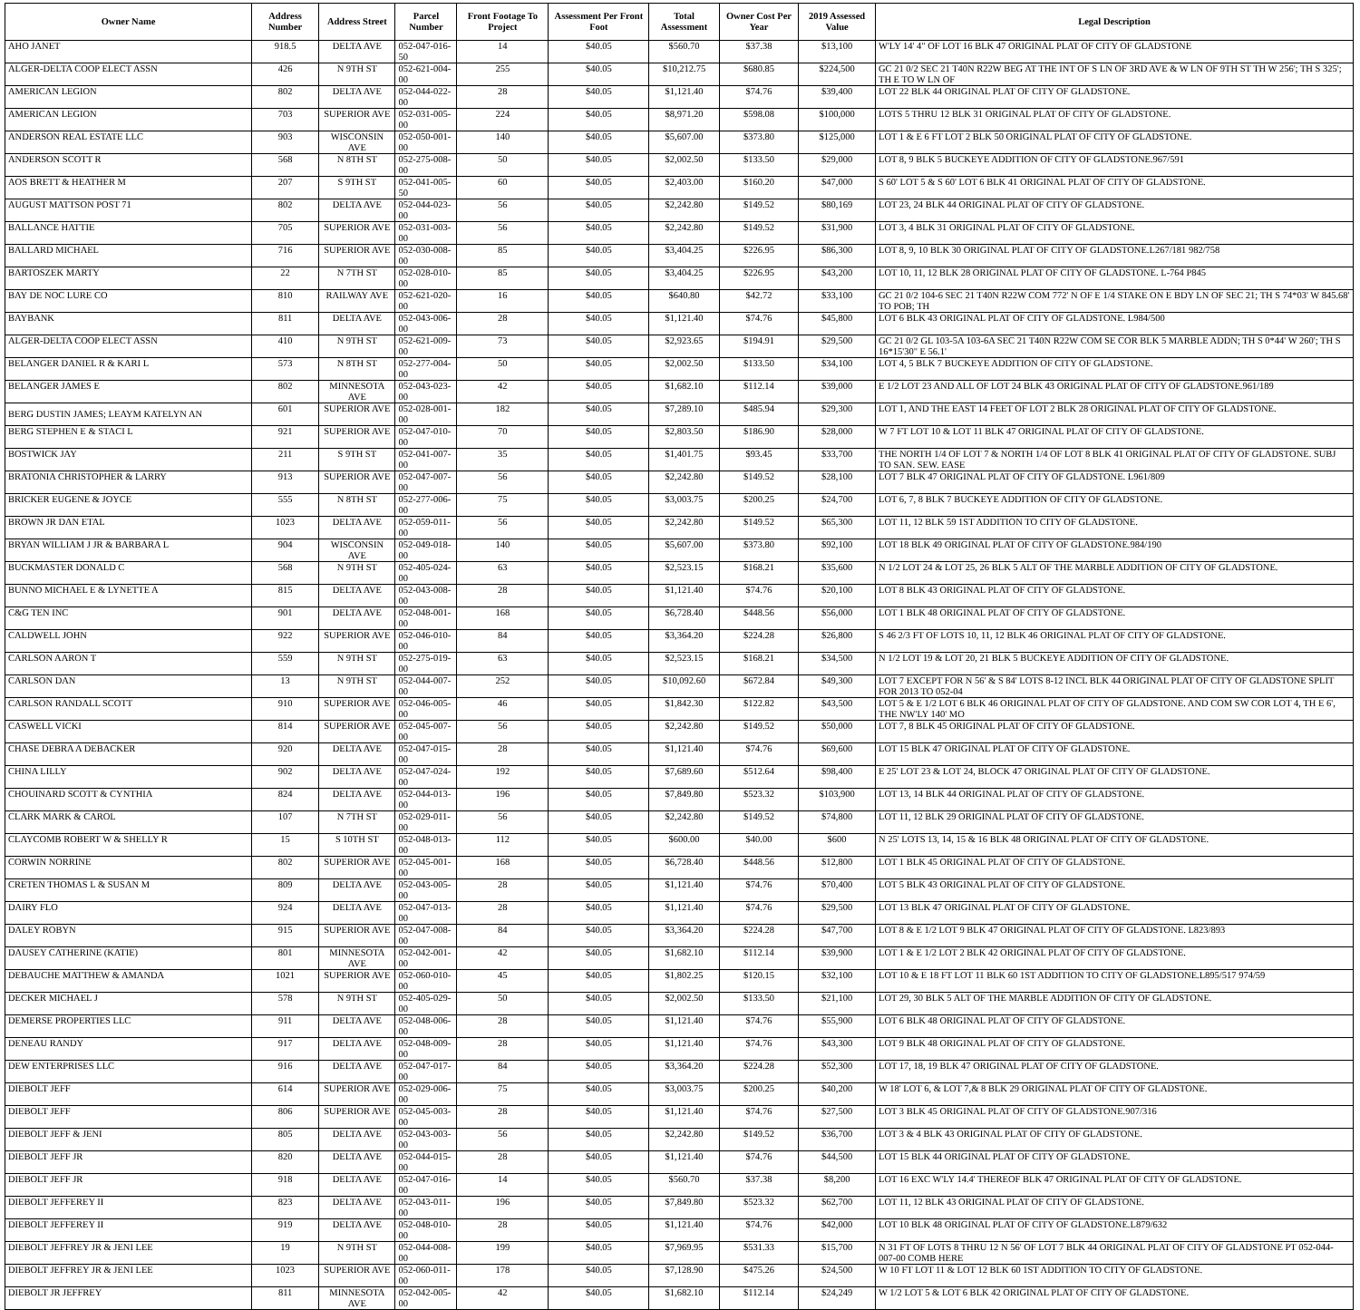| Owner Name | Address Number | Address Street | Parcel Number | Front Footage To Project | Assessment Per Front Foot | Total Assessment | Owner Cost Per Year | 2019 Assessed Value | Legal Description |
| --- | --- | --- | --- | --- | --- | --- | --- | --- | --- |
| AHO JANET | 918.5 | DELTA AVE | 052-047-016-50 | 14 | $40.05 | $560.70 | $37.38 | $13,100 | W'LY 14' 4" OF LOT 16 BLK 47 ORIGINAL PLAT OF CITY OF GLADSTONE |
| ALGER-DELTA COOP ELECT ASSN | 426 | N 9TH ST | 052-621-004-00 | 255 | $40.05 | $10,212.75 | $680.85 | $224,500 | GC 21 0/2 SEC 21 T40N R22W BEG AT THE INT OF S LN OF 3RD AVE & W LN OF 9TH ST TH W 256'; TH S 325'; TH E TO W LN OF |
| AMERICAN LEGION | 802 | DELTA AVE | 052-044-022-00 | 28 | $40.05 | $1,121.40 | $74.76 | $39,400 | LOT 22 BLK 44 ORIGINAL PLAT OF CITY OF GLADSTONE. |
| AMERICAN LEGION | 703 | SUPERIOR AVE | 052-031-005-00 | 224 | $40.05 | $8,971.20 | $598.08 | $100,000 | LOTS 5 THRU 12 BLK 31 ORIGINAL PLAT OF CITY OF GLADSTONE. |
| ANDERSON REAL ESTATE LLC | 903 | WISCONSIN AVE | 052-050-001-00 | 140 | $40.05 | $5,607.00 | $373.80 | $125,000 | LOT 1 & E 6 FT LOT 2 BLK 50 ORIGINAL PLAT OF CITY OF GLADSTONE. |
| ANDERSON SCOTT R | 568 | N 8TH ST | 052-275-008-00 | 50 | $40.05 | $2,002.50 | $133.50 | $29,000 | LOT 8, 9 BLK 5 BUCKEYE ADDITION OF CITY OF GLADSTONE.967/591 |
| AOS BRETT & HEATHER M | 207 | S 9TH ST | 052-041-005-50 | 60 | $40.05 | $2,403.00 | $160.20 | $47,000 | S 60' LOT 5 & S 60' LOT 6 BLK 41 ORIGINAL PLAT OF CITY OF GLADSTONE. |
| AUGUST MATTSON POST 71 | 802 | DELTA AVE | 052-044-023-00 | 56 | $40.05 | $2,242.80 | $149.52 | $80,169 | LOT 23, 24 BLK 44 ORIGINAL PLAT OF CITY OF GLADSTONE. |
| BALLANCE HATTIE | 705 | SUPERIOR AVE | 052-031-003-00 | 56 | $40.05 | $2,242.80 | $149.52 | $31,900 | LOT 3, 4 BLK 31 ORIGINAL PLAT OF CITY OF GLADSTONE. |
| BALLARD MICHAEL | 716 | SUPERIOR AVE | 052-030-008-00 | 85 | $40.05 | $3,404.25 | $226.95 | $86,300 | LOT 8, 9, 10 BLK 30 ORIGINAL PLAT OF CITY OF GLADSTONE.L267/181 982/758 |
| BARTOSZEK MARTY | 22 | N 7TH ST | 052-028-010-00 | 85 | $40.05 | $3,404.25 | $226.95 | $43,200 | LOT 10, 11, 12 BLK 28 ORIGINAL PLAT OF CITY OF GLADSTONE. L-764 P845 |
| BAY DE NOC LURE CO | 810 | RAILWAY AVE | 052-621-020-00 | 16 | $40.05 | $640.80 | $42.72 | $33,100 | GC 21 0/2 104-6 SEC 21 T40N R22W COM 772' N OF E 1/4 STAKE ON E BDY LN OF SEC 21; TH S 74*03' W 845.68' TO POB; TH |
| BAYBANK | 811 | DELTA AVE | 052-043-006-00 | 28 | $40.05 | $1,121.40 | $74.76 | $45,800 | LOT 6 BLK 43 ORIGINAL PLAT OF CITY OF GLADSTONE. L984/500 |
| ALGER-DELTA COOP ELECT ASSN | 410 | N 9TH ST | 052-621-009-00 | 73 | $40.05 | $2,923.65 | $194.91 | $29,500 | GC 21 0/2 GL 103-5A 103-6A SEC 21 T40N R22W COM SE COR BLK 5 MARBLE ADDN; TH S 0*44' W 260'; TH S 16*15'30" E 56.1' |
| BELANGER DANIEL R & KARI L | 573 | N 8TH ST | 052-277-004-00 | 50 | $40.05 | $2,002.50 | $133.50 | $34,100 | LOT 4, 5 BLK 7 BUCKEYE ADDITION OF CITY OF GLADSTONE. |
| BELANGER JAMES E | 802 | MINNESOTA AVE | 052-043-023-00 | 42 | $40.05 | $1,682.10 | $112.14 | $39,000 | E 1/2 LOT 23 AND ALL OF LOT 24 BLK 43 ORIGINAL PLAT OF CITY OF GLADSTONE.961/189 |
| BERG DUSTIN JAMES; LEAYM KATELYN AN | 601 | SUPERIOR AVE | 052-028-001-00 | 182 | $40.05 | $7,289.10 | $485.94 | $29,300 | LOT 1, AND THE EAST 14 FEET OF LOT 2 BLK 28 ORIGINAL PLAT OF CITY OF GLADSTONE. |
| BERG STEPHEN E & STACI L | 921 | SUPERIOR AVE | 052-047-010-00 | 70 | $40.05 | $2,803.50 | $186.90 | $28,000 | W 7 FT LOT 10 & LOT 11 BLK 47 ORIGINAL PLAT OF CITY OF GLADSTONE. |
| BOSTWICK JAY | 211 | S 9TH ST | 052-041-007-00 | 35 | $40.05 | $1,401.75 | $93.45 | $33,700 | THE NORTH 1/4 OF LOT 7 & NORTH 1/4 OF LOT 8 BLK 41 ORIGINAL PLAT OF CITY OF GLADSTONE. SUBJ TO SAN. SEW. EASE |
| BRATONIA CHRISTOPHER & LARRY | 913 | SUPERIOR AVE | 052-047-007-00 | 56 | $40.05 | $2,242.80 | $149.52 | $28,100 | LOT 7 BLK 47 ORIGINAL PLAT OF CITY OF GLADSTONE. L961/809 |
| BRICKER EUGENE & JOYCE | 555 | N 8TH ST | 052-277-006-00 | 75 | $40.05 | $3,003.75 | $200.25 | $24,700 | LOT 6, 7, 8 BLK 7 BUCKEYE ADDITION OF CITY OF GLADSTONE. |
| BROWN JR DAN ETAL | 1023 | DELTA AVE | 052-059-011-00 | 56 | $40.05 | $2,242.80 | $149.52 | $65,300 | LOT 11, 12 BLK 59 1ST ADDITION TO CITY OF GLADSTONE. |
| BRYAN WILLIAM J JR & BARBARA L | 904 | WISCONSIN AVE | 052-049-018-00 | 140 | $40.05 | $5,607.00 | $373.80 | $92,100 | LOT 18 BLK 49 ORIGINAL PLAT OF CITY OF GLADSTONE.984/190 |
| BUCKMASTER DONALD C | 568 | N 9TH ST | 052-405-024-00 | 63 | $40.05 | $2,523.15 | $168.21 | $35,600 | N 1/2 LOT 24 & LOT 25, 26 BLK 5 ALT OF THE MARBLE ADDITION OF CITY OF GLADSTONE. |
| BUNNO MICHAEL E & LYNETTE A | 815 | DELTA AVE | 052-043-008-00 | 28 | $40.05 | $1,121.40 | $74.76 | $20,100 | LOT 8 BLK 43 ORIGINAL PLAT OF CITY OF GLADSTONE. |
| C&G TEN INC | 901 | DELTA AVE | 052-048-001-00 | 168 | $40.05 | $6,728.40 | $448.56 | $56,000 | LOT 1 BLK 48 ORIGINAL PLAT OF CITY OF GLADSTONE. |
| CALDWELL JOHN | 922 | SUPERIOR AVE | 052-046-010-00 | 84 | $40.05 | $3,364.20 | $224.28 | $26,800 | S 46 2/3 FT OF LOTS 10, 11, 12 BLK 46 ORIGINAL PLAT OF CITY OF GLADSTONE. |
| CARLSON AARON T | 559 | N 9TH ST | 052-275-019-00 | 63 | $40.05 | $2,523.15 | $168.21 | $34,500 | N 1/2 LOT 19 & LOT 20, 21 BLK 5 BUCKEYE ADDITION OF CITY OF GLADSTONE. |
| CARLSON DAN | 13 | N 9TH ST | 052-044-007-00 | 252 | $40.05 | $10,092.60 | $672.84 | $49,300 | LOT 7 EXCEPT FOR N 56' & S 84' LOTS 8-12 INCL BLK 44 ORIGINAL PLAT OF CITY OF GLADSTONE SPLIT FOR 2013 TO 052-04 |
| CARLSON RANDALL SCOTT | 910 | SUPERIOR AVE | 052-046-005-00 | 46 | $40.05 | $1,842.30 | $122.82 | $43,500 | LOT 5 & E 1/2 LOT 6 BLK 46 ORIGINAL PLAT OF CITY OF GLADSTONE. AND COM SW COR LOT 4, TH E 6', THE NW'LY 140' MO |
| CASWELL VICKI | 814 | SUPERIOR AVE | 052-045-007-00 | 56 | $40.05 | $2,242.80 | $149.52 | $50,000 | LOT 7, 8 BLK 45 ORIGINAL PLAT OF CITY OF GLADSTONE. |
| CHASE DEBRA A DEBACKER | 920 | DELTA AVE | 052-047-015-00 | 28 | $40.05 | $1,121.40 | $74.76 | $69,600 | LOT 15 BLK 47 ORIGINAL PLAT OF CITY OF GLADSTONE. |
| CHINA LILLY | 902 | DELTA AVE | 052-047-024-00 | 192 | $40.05 | $7,689.60 | $512.64 | $98,400 | E 25' LOT 23 & LOT 24, BLOCK 47 ORIGINAL PLAT OF CITY OF GLADSTONE. |
| CHOUINARD SCOTT & CYNTHIA | 824 | DELTA AVE | 052-044-013-00 | 196 | $40.05 | $7,849.80 | $523.32 | $103,900 | LOT 13, 14 BLK 44 ORIGINAL PLAT OF CITY OF GLADSTONE. |
| CLARK MARK & CAROL | 107 | N 7TH ST | 052-029-011-00 | 56 | $40.05 | $2,242.80 | $149.52 | $74,800 | LOT 11, 12 BLK 29 ORIGINAL PLAT OF CITY OF GLADSTONE. |
| CLAYCOMB ROBERT W & SHELLY R | 15 | S 10TH ST | 052-048-013-00 | 112 | $40.05 | $600.00 | $40.00 | $600 | N 25' LOTS 13, 14, 15 & 16 BLK 48 ORIGINAL PLAT OF CITY OF GLADSTONE. |
| CORWIN NORRINE | 802 | SUPERIOR AVE | 052-045-001-00 | 168 | $40.05 | $6,728.40 | $448.56 | $12,800 | LOT 1 BLK 45 ORIGINAL PLAT OF CITY OF GLADSTONE. |
| CRETEN THOMAS L & SUSAN M | 809 | DELTA AVE | 052-043-005-00 | 28 | $40.05 | $1,121.40 | $74.76 | $70,400 | LOT 5 BLK 43 ORIGINAL PLAT OF CITY OF GLADSTONE. |
| DAIRY FLO | 924 | DELTA AVE | 052-047-013-00 | 28 | $40.05 | $1,121.40 | $74.76 | $29,500 | LOT 13 BLK 47 ORIGINAL PLAT OF CITY OF GLADSTONE. |
| DALEY ROBYN | 915 | SUPERIOR AVE | 052-047-008-00 | 84 | $40.05 | $3,364.20 | $224.28 | $47,700 | LOT 8 & E 1/2 LOT 9 BLK 47 ORIGINAL PLAT OF CITY OF GLADSTONE. L823/893 |
| DAUSEY CATHERINE (KATIE) | 801 | MINNESOTA AVE | 052-042-001-00 | 42 | $40.05 | $1,682.10 | $112.14 | $39,900 | LOT 1 & E 1/2 LOT 2 BLK 42 ORIGINAL PLAT OF CITY OF GLADSTONE. |
| DEBAUCHE MATTHEW & AMANDA | 1021 | SUPERIOR AVE | 052-060-010-00 | 45 | $40.05 | $1,802.25 | $120.15 | $32,100 | LOT 10 & E 18 FT LOT 11 BLK 60 1ST ADDITION TO CITY OF GLADSTONE.L895/517 974/59 |
| DECKER MICHAEL J | 578 | N 9TH ST | 052-405-029-00 | 50 | $40.05 | $2,002.50 | $133.50 | $21,100 | LOT 29, 30 BLK 5 ALT OF THE MARBLE ADDITION OF CITY OF GLADSTONE. |
| DEMERSE PROPERTIES LLC | 911 | DELTA AVE | 052-048-006-00 | 28 | $40.05 | $1,121.40 | $74.76 | $55,900 | LOT 6 BLK 48 ORIGINAL PLAT OF CITY OF GLADSTONE. |
| DENEAU RANDY | 917 | DELTA AVE | 052-048-009-00 | 28 | $40.05 | $1,121.40 | $74.76 | $43,300 | LOT 9 BLK 48 ORIGINAL PLAT OF CITY OF GLADSTONE. |
| DEW ENTERPRISES LLC | 916 | DELTA AVE | 052-047-017-00 | 84 | $40.05 | $3,364.20 | $224.28 | $52,300 | LOT 17, 18, 19 BLK 47 ORIGINAL PLAT OF CITY OF GLADSTONE. |
| DIEBOLT JEFF | 614 | SUPERIOR AVE | 052-029-006-00 | 75 | $40.05 | $3,003.75 | $200.25 | $40,200 | W 18' LOT 6, & LOT 7,& 8 BLK 29 ORIGINAL PLAT OF CITY OF GLADSTONE. |
| DIEBOLT JEFF | 806 | SUPERIOR AVE | 052-045-003-00 | 28 | $40.05 | $1,121.40 | $74.76 | $27,500 | LOT 3 BLK 45 ORIGINAL PLAT OF CITY OF GLADSTONE.907/316 |
| DIEBOLT JEFF & JENI | 805 | DELTA AVE | 052-043-003-00 | 56 | $40.05 | $2,242.80 | $149.52 | $36,700 | LOT 3 & 4 BLK 43 ORIGINAL PLAT OF CITY OF GLADSTONE. |
| DIEBOLT JEFF JR | 820 | DELTA AVE | 052-044-015-00 | 28 | $40.05 | $1,121.40 | $74.76 | $44,500 | LOT 15 BLK 44 ORIGINAL PLAT OF CITY OF GLADSTONE. |
| DIEBOLT JEFF JR | 918 | DELTA AVE | 052-047-016-00 | 14 | $40.05 | $560.70 | $37.38 | $8,200 | LOT 16 EXC W'LY 14.4' THEREOF BLK 47 ORIGINAL PLAT OF CITY OF GLADSTONE. |
| DIEBOLT JEFFEREY II | 823 | DELTA AVE | 052-043-011-00 | 196 | $40.05 | $7,849.80 | $523.32 | $62,700 | LOT 11, 12 BLK 43 ORIGINAL PLAT OF CITY OF GLADSTONE. |
| DIEBOLT JEFFEREY II | 919 | DELTA AVE | 052-048-010-00 | 28 | $40.05 | $1,121.40 | $74.76 | $42,000 | LOT 10 BLK 48 ORIGINAL PLAT OF CITY OF GLADSTONE.L879/632 |
| DIEBOLT JEFFREY JR & JENI LEE | 19 | N 9TH ST | 052-044-008-00 | 199 | $40.05 | $7,969.95 | $531.33 | $15,700 | N 31 FT OF LOTS 8 THRU 12 N 56' OF LOT 7 BLK 44 ORIGINAL PLAT OF CITY OF GLADSTONE PT 052-044-007-00 COMB HERE |
| DIEBOLT JEFFREY JR & JENI LEE | 1023 | SUPERIOR AVE | 052-060-011-00 | 178 | $40.05 | $7,128.90 | $475.26 | $24,500 | W 10 FT LOT 11 & LOT 12 BLK 60 1ST ADDITION TO CITY OF GLADSTONE. |
| DIEBOLT JR JEFFREY | 811 | MINNESOTA AVE | 052-042-005-00 | 42 | $40.05 | $1,682.10 | $112.14 | $24,249 | W 1/2 LOT 5 & LOT 6 BLK 42 ORIGINAL PLAT OF CITY OF GLADSTONE. |